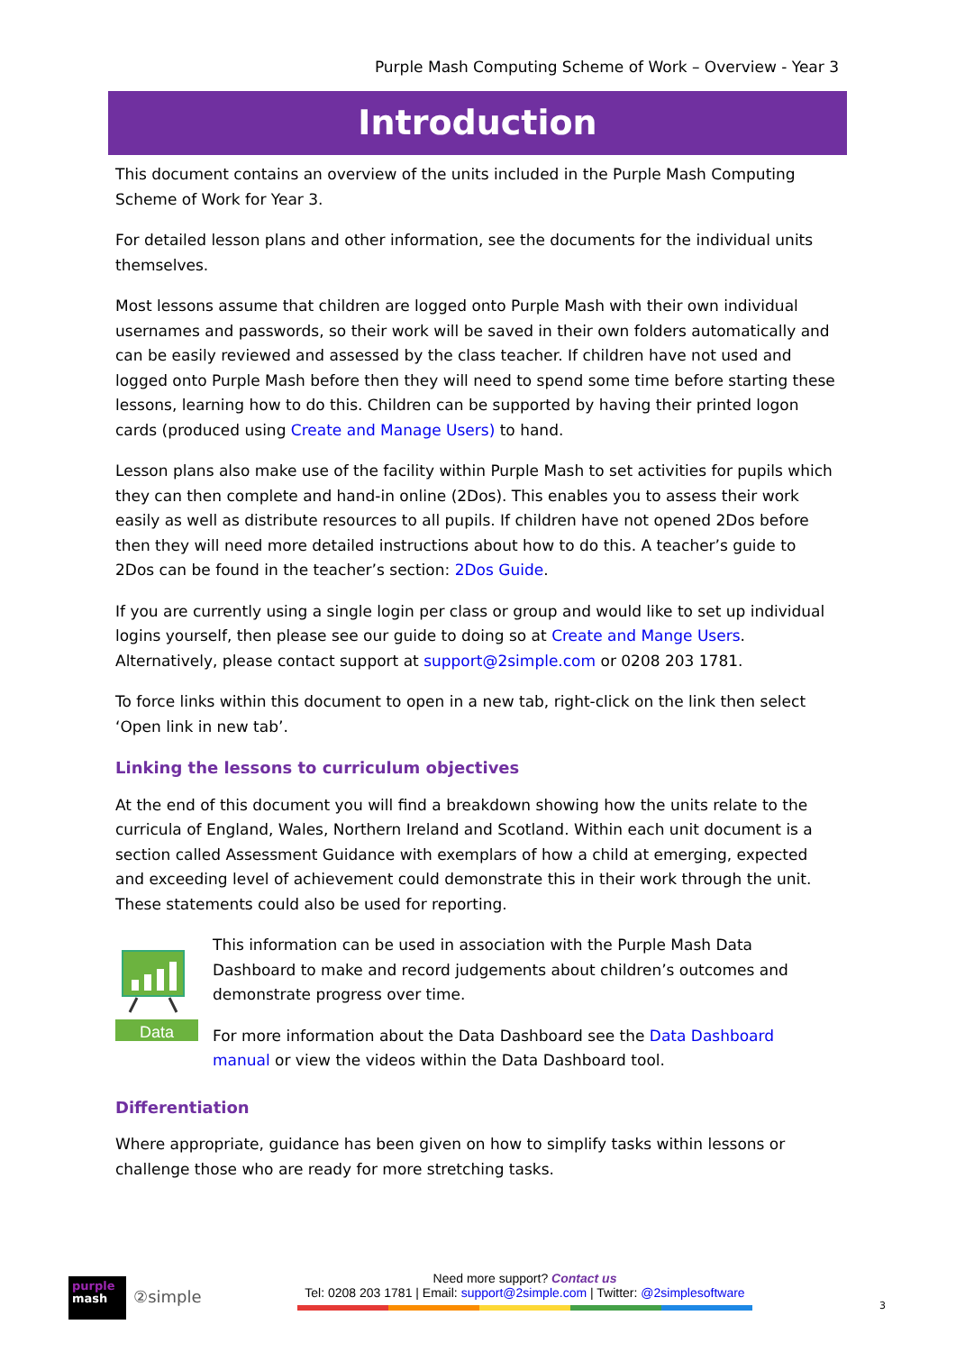Purple Mash Computing Scheme of Work – Overview - Year 3
Introduction
This document contains an overview of the units included in the Purple Mash Computing Scheme of Work for Year 3.
For detailed lesson plans and other information, see the documents for the individual units themselves.
Most lessons assume that children are logged onto Purple Mash with their own individual usernames and passwords, so their work will be saved in their own folders automatically and can be easily reviewed and assessed by the class teacher. If children have not used and logged onto Purple Mash before then they will need to spend some time before starting these lessons, learning how to do this. Children can be supported by having their printed logon cards (produced using Create and Manage Users) to hand.
Lesson plans also make use of the facility within Purple Mash to set activities for pupils which they can then complete and hand-in online (2Dos). This enables you to assess their work easily as well as distribute resources to all pupils. If children have not opened 2Dos before then they will need more detailed instructions about how to do this. A teacher’s guide to 2Dos can be found in the teacher’s section: 2Dos Guide.
If you are currently using a single login per class or group and would like to set up individual logins yourself, then please see our guide to doing so at Create and Mange Users. Alternatively, please contact support at support@2simple.com or 0208 203 1781.
To force links within this document to open in a new tab, right-click on the link then select ‘Open link in new tab’.
Linking the lessons to curriculum objectives
At the end of this document you will find a breakdown showing how the units relate to the curricula of England, Wales, Northern Ireland and Scotland. Within each unit document is a section called Assessment Guidance with exemplars of how a child at emerging, expected and exceeding level of achievement could demonstrate this in their work through the unit. These statements could also be used for reporting.
Data
This information can be used in association with the Purple Mash Data Dashboard to make and record judgements about children’s outcomes and demonstrate progress over time.
For more information about the Data Dashboard see the Data Dashboard manual or view the videos within the Data Dashboard tool.
Differentiation
Where appropriate, guidance has been given on how to simplify tasks within lessons or challenge those who are ready for more stretching tasks.
purple
mash
②simple
Need more support? Contact us
Tel: 0208 203 1781 | Email: support@2simple.com | Twitter: @2simplesoftware
3